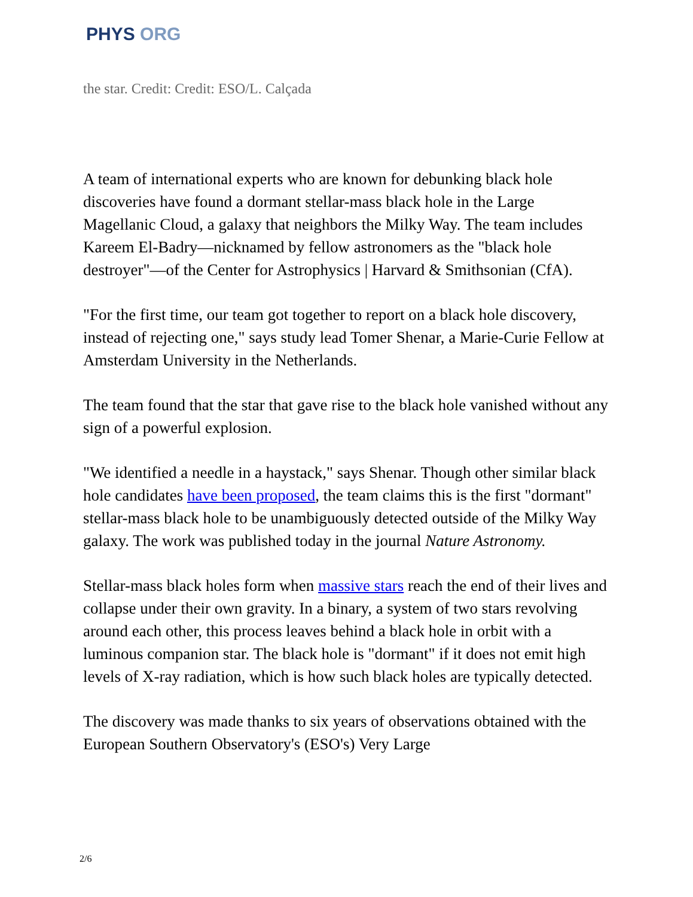PHYS ORG
the star. Credit: Credit: ESO/L. Calçada
A team of international experts who are known for debunking black hole discoveries have found a dormant stellar-mass black hole in the Large Magellanic Cloud, a galaxy that neighbors the Milky Way. The team includes Kareem El-Badry—nicknamed by fellow astronomers as the "black hole destroyer"—of the Center for Astrophysics | Harvard & Smithsonian (CfA).
"For the first time, our team got together to report on a black hole discovery, instead of rejecting one," says study lead Tomer Shenar, a Marie-Curie Fellow at Amsterdam University in the Netherlands.
The team found that the star that gave rise to the black hole vanished without any sign of a powerful explosion.
"We identified a needle in a haystack," says Shenar. Though other similar black hole candidates have been proposed, the team claims this is the first "dormant" stellar-mass black hole to be unambiguously detected outside of the Milky Way galaxy. The work was published today in the journal Nature Astronomy.
Stellar-mass black holes form when massive stars reach the end of their lives and collapse under their own gravity. In a binary, a system of two stars revolving around each other, this process leaves behind a black hole in orbit with a luminous companion star. The black hole is "dormant" if it does not emit high levels of X-ray radiation, which is how such black holes are typically detected.
The discovery was made thanks to six years of observations obtained with the European Southern Observatory's (ESO's) Very Large
2/6